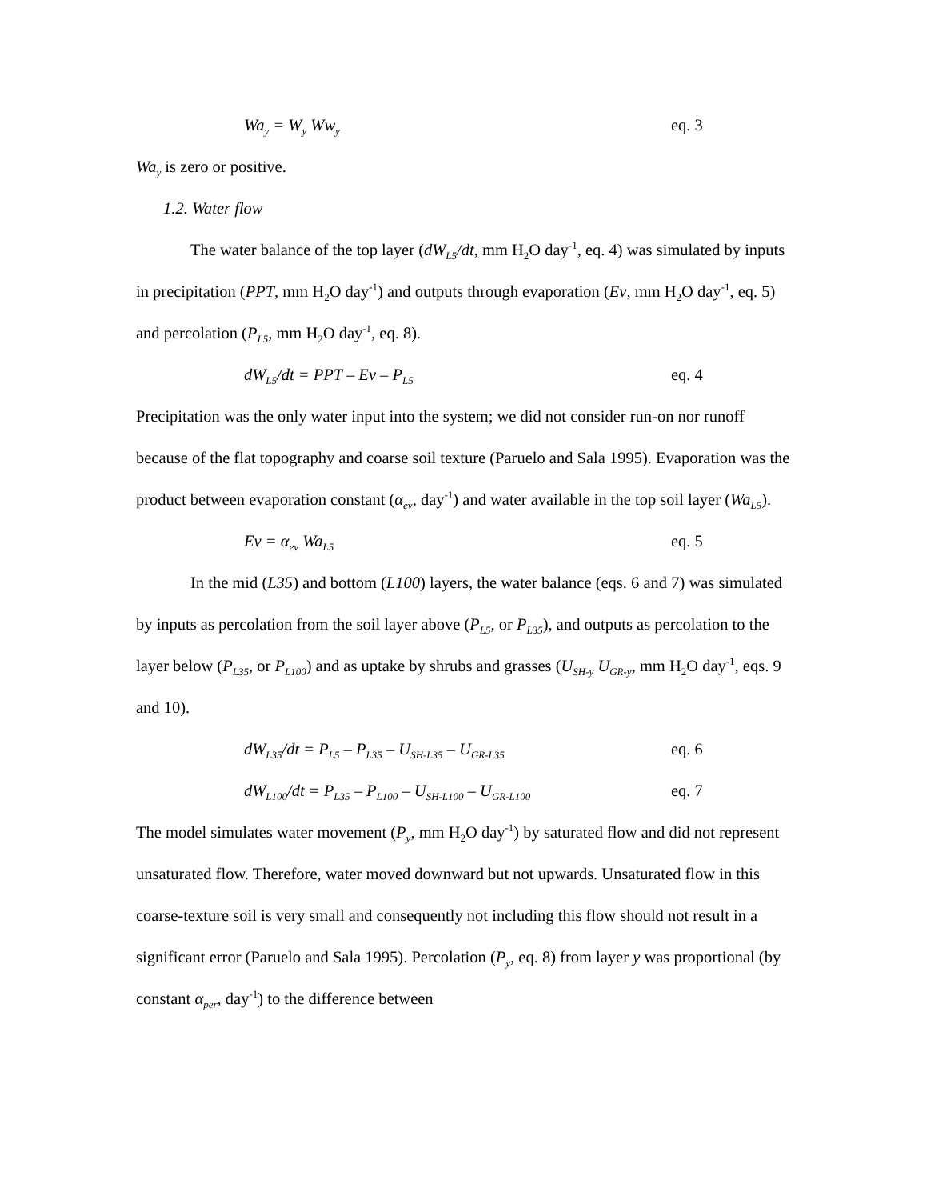Wa<sub>y</sub> = W<sub>y</sub> Ww<sub>y</sub> eq. 3
Wa<sub>y</sub> is zero or positive.
1.2. Water flow
The water balance of the top layer (dW<sub>L5</sub>/dt, mm H<sub>2</sub>O day<sup>-1</sup>, eq. 4) was simulated by inputs in precipitation (PPT, mm H<sub>2</sub>O day<sup>-1</sup>) and outputs through evaporation (Ev, mm H<sub>2</sub>O day<sup>-1</sup>, eq. 5) and percolation (P<sub>L5</sub>, mm H<sub>2</sub>O day<sup>-1</sup>, eq. 8).
dW<sub>L5</sub>/dt = PPT – Ev – P<sub>L5</sub> eq. 4
Precipitation was the only water input into the system; we did not consider run-on nor runoff because of the flat topography and coarse soil texture (Paruelo and Sala 1995). Evaporation was the product between evaporation constant (α<sub>ev</sub>, day<sup>-1</sup>) and water available in the top soil layer (Wa<sub>L5</sub>).
Ev = α<sub>ev</sub> Wa<sub>L5</sub> eq. 5
In the mid (L35) and bottom (L100) layers, the water balance (eqs. 6 and 7) was simulated by inputs as percolation from the soil layer above (P<sub>L5</sub>, or P<sub>L35</sub>), and outputs as percolation to the layer below (P<sub>L35</sub>, or P<sub>L100</sub>) and as uptake by shrubs and grasses (U<sub>SH-y</sub> U<sub>GR-y</sub>, mm H<sub>2</sub>O day<sup>-1</sup>, eqs. 9 and 10).
dW<sub>L35</sub>/dt = P<sub>L5</sub> – P<sub>L35</sub> – U<sub>SH-L35</sub> – U<sub>GR-L35</sub> eq. 6
dW<sub>L100</sub>/dt = P<sub>L35</sub> – P<sub>L100</sub> – U<sub>SH-L100</sub> – U<sub>GR-L100</sub> eq. 7
The model simulates water movement (P<sub>y</sub>, mm H<sub>2</sub>O day<sup>-1</sup>) by saturated flow and did not represent unsaturated flow. Therefore, water moved downward but not upwards. Unsaturated flow in this coarse-texture soil is very small and consequently not including this flow should not result in a significant error (Paruelo and Sala 1995). Percolation (P<sub>y</sub>, eq. 8) from layer y was proportional (by constant α<sub>per</sub>, day<sup>-1</sup>) to the difference between